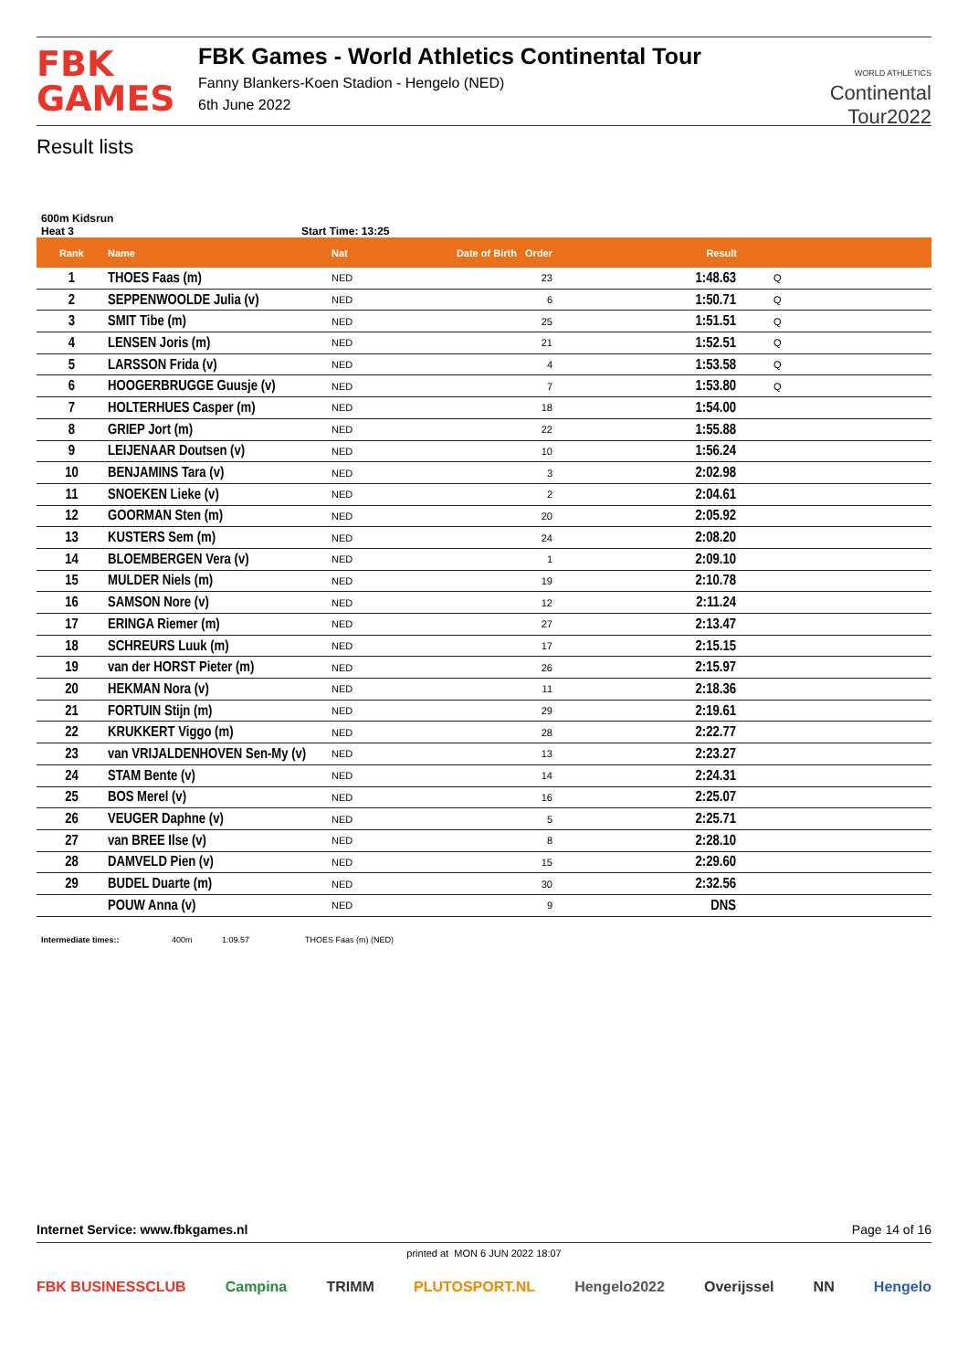FBK
GAMES
FBK Games - World Athletics Continental Tour
Fanny Blankers-Koen Stadion - Hengelo (NED)
6th June 2022
WORLD ATHLETICS
Continental
Tour2022
Result lists
600m Kidsrun
Heat 3 Start Time: 13:25
| Rank | Name | Nat | Date of Birth Order | Result | |
| --- | --- | --- | --- | --- | --- |
| 1 | THOES Faas (m) | NED | 23 | 1:48.63 | Q |
| 2 | SEPPENWOOLDE Julia (v) | NED | 6 | 1:50.71 | Q |
| 3 | SMIT Tibe (m) | NED | 25 | 1:51.51 | Q |
| 4 | LENSEN Joris (m) | NED | 21 | 1:52.51 | Q |
| 5 | LARSSON Frida (v) | NED | 4 | 1:53.58 | Q |
| 6 | HOOGERBRUGGE Guusje (v) | NED | 7 | 1:53.80 | Q |
| 7 | HOLTERHUES Casper (m) | NED | 18 | 1:54.00 | |
| 8 | GRIEP Jort (m) | NED | 22 | 1:55.88 | |
| 9 | LEIJENAAR Doutsen (v) | NED | 10 | 1:56.24 | |
| 10 | BENJAMINS Tara (v) | NED | 3 | 2:02.98 | |
| 11 | SNOEKEN Lieke (v) | NED | 2 | 2:04.61 | |
| 12 | GOORMAN Sten (m) | NED | 20 | 2:05.92 | |
| 13 | KUSTERS Sem (m) | NED | 24 | 2:08.20 | |
| 14 | BLOEMBERGEN Vera (v) | NED | 1 | 2:09.10 | |
| 15 | MULDER Niels (m) | NED | 19 | 2:10.78 | |
| 16 | SAMSON Nore (v) | NED | 12 | 2:11.24 | |
| 17 | ERINGA Riemer (m) | NED | 27 | 2:13.47 | |
| 18 | SCHREURS Luuk (m) | NED | 17 | 2:15.15 | |
| 19 | van der HORST Pieter (m) | NED | 26 | 2:15.97 | |
| 20 | HEKMAN Nora (v) | NED | 11 | 2:18.36 | |
| 21 | FORTUIN Stijn (m) | NED | 29 | 2:19.61 | |
| 22 | KRUKKERT Viggo (m) | NED | 28 | 2:22.77 | |
| 23 | van VRIJALDENHOVEN Sen-My (v) | NED | 13 | 2:23.27 | |
| 24 | STAM Bente (v) | NED | 14 | 2:24.31 | |
| 25 | BOS Merel (v) | NED | 16 | 2:25.07 | |
| 26 | VEUGER Daphne (v) | NED | 5 | 2:25.71 | |
| 27 | van BREE Ilse (v) | NED | 8 | 2:28.10 | |
| 28 | DAMVELD Pien (v) | NED | 15 | 2:29.60 | |
| 29 | BUDEL Duarte (m) | NED | 30 | 2:32.56 | |
| | POUW Anna (v) | NED | 9 | DNS | |
Intermediate times:: 400m 1:09.57 THOES Faas (m) (NED)
Internet Service: www.fbkgames.nl Page 14 of 16
printed at MON 6 JUN 2022 18:07
FBK BUSINESSCLUB Campina TRIMM PLUTOSPORT.NL Hengelo2022 Overijssel NN Hengelo